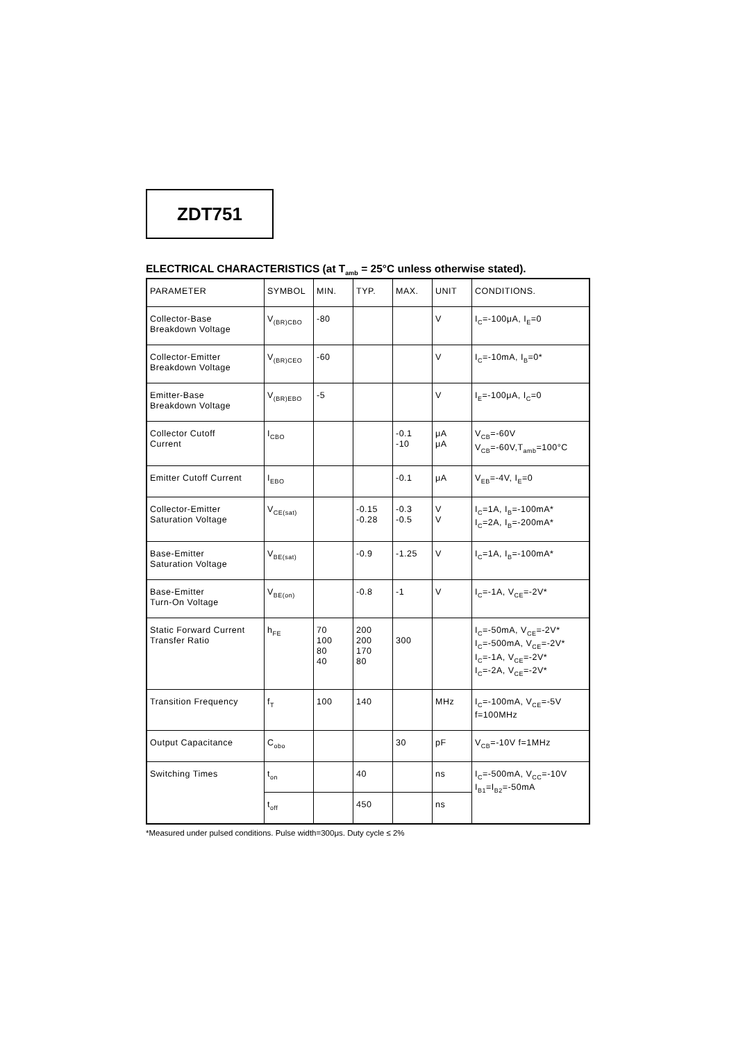ZDT751
ELECTRICAL CHARACTERISTICS (at T<sub>amb</sub> = 25°C unless otherwise stated).
| PARAMETER | SYMBOL | MIN. | TYP. | MAX. | UNIT | CONDITIONS. |
| Collector-Base Breakdown Voltage | V<sub>(BR)CBO</sub> | -80 | | | V | I<sub>C</sub>=-100μA, I<sub>E</sub>=0 |
| Collector-Emitter Breakdown Voltage | V<sub>(BR)CEO</sub> | -60 | | | V | I<sub>C</sub>=-10mA, I<sub>B</sub>=0* |
| Emitter-Base Breakdown Voltage | V<sub>(BR)EBO</sub> | -5 | | | V | I<sub>E</sub>=-100μA, I<sub>C</sub>=0 |
| Collector Cutoff Current | I<sub>CBO</sub> | | | -0.1 -10 | μA μA | V<sub>CB</sub>=-60V V<sub>CB</sub>=-60V,T<sub>amb</sub>=100°C |
| Emitter Cutoff Current | I<sub>EBO</sub> | | | -0.1 | μA | V<sub>EB</sub>=-4V, I<sub>E</sub>=0 |
| Collector-Emitter Saturation Voltage | V<sub>CE(sat)</sub> | | -0.15 -0.28 | -0.3 -0.5 | V V | I<sub>C</sub>=1A, I<sub>B</sub>=-100mA* I<sub>C</sub>=2A, I<sub>B</sub>=-200mA* |
| Base-Emitter Saturation Voltage | V<sub>BE(sat)</sub> | | -0.9 | -1.25 | V | I<sub>C</sub>=1A, I<sub>B</sub>=-100mA* |
| Base-Emitter Turn-On Voltage | V<sub>BE(on)</sub> | | -0.8 | -1 | V | I<sub>C</sub>=-1A, V<sub>CE</sub>=-2V* |
| Static Forward Current Transfer Ratio | h<sub>FE</sub> | 70 100 80 40 | 200 200 170 80 | 300 | | I<sub>C</sub>=-50mA, V<sub>CE</sub>=-2V* I<sub>C</sub>=-500mA, V<sub>CE</sub>=-2V* I<sub>C</sub>=-1A, V<sub>CE</sub>=-2V* I<sub>C</sub>=-2A, V<sub>CE</sub>=-2V* |
| Transition Frequency | f<sub>T</sub> | 100 | 140 | | MHz | I<sub>C</sub>=-100mA, V<sub>CE</sub>=-5V f=100MHz |
| Output Capacitance | C<sub>obo</sub> | | | 30 | pF | V<sub>CB</sub>=-10V f=1MHz |
| Switching Times | t<sub>on</sub> | | 40 | | ns | I<sub>C</sub>=-500mA, V<sub>CC</sub>=-10V I<sub>B1</sub>=I<sub>B2</sub>=-50mA |
| | t<sub>off</sub> | | 450 | | ns | |
*Measured under pulsed conditions. Pulse width=300μs. Duty cycle ≤ 2%